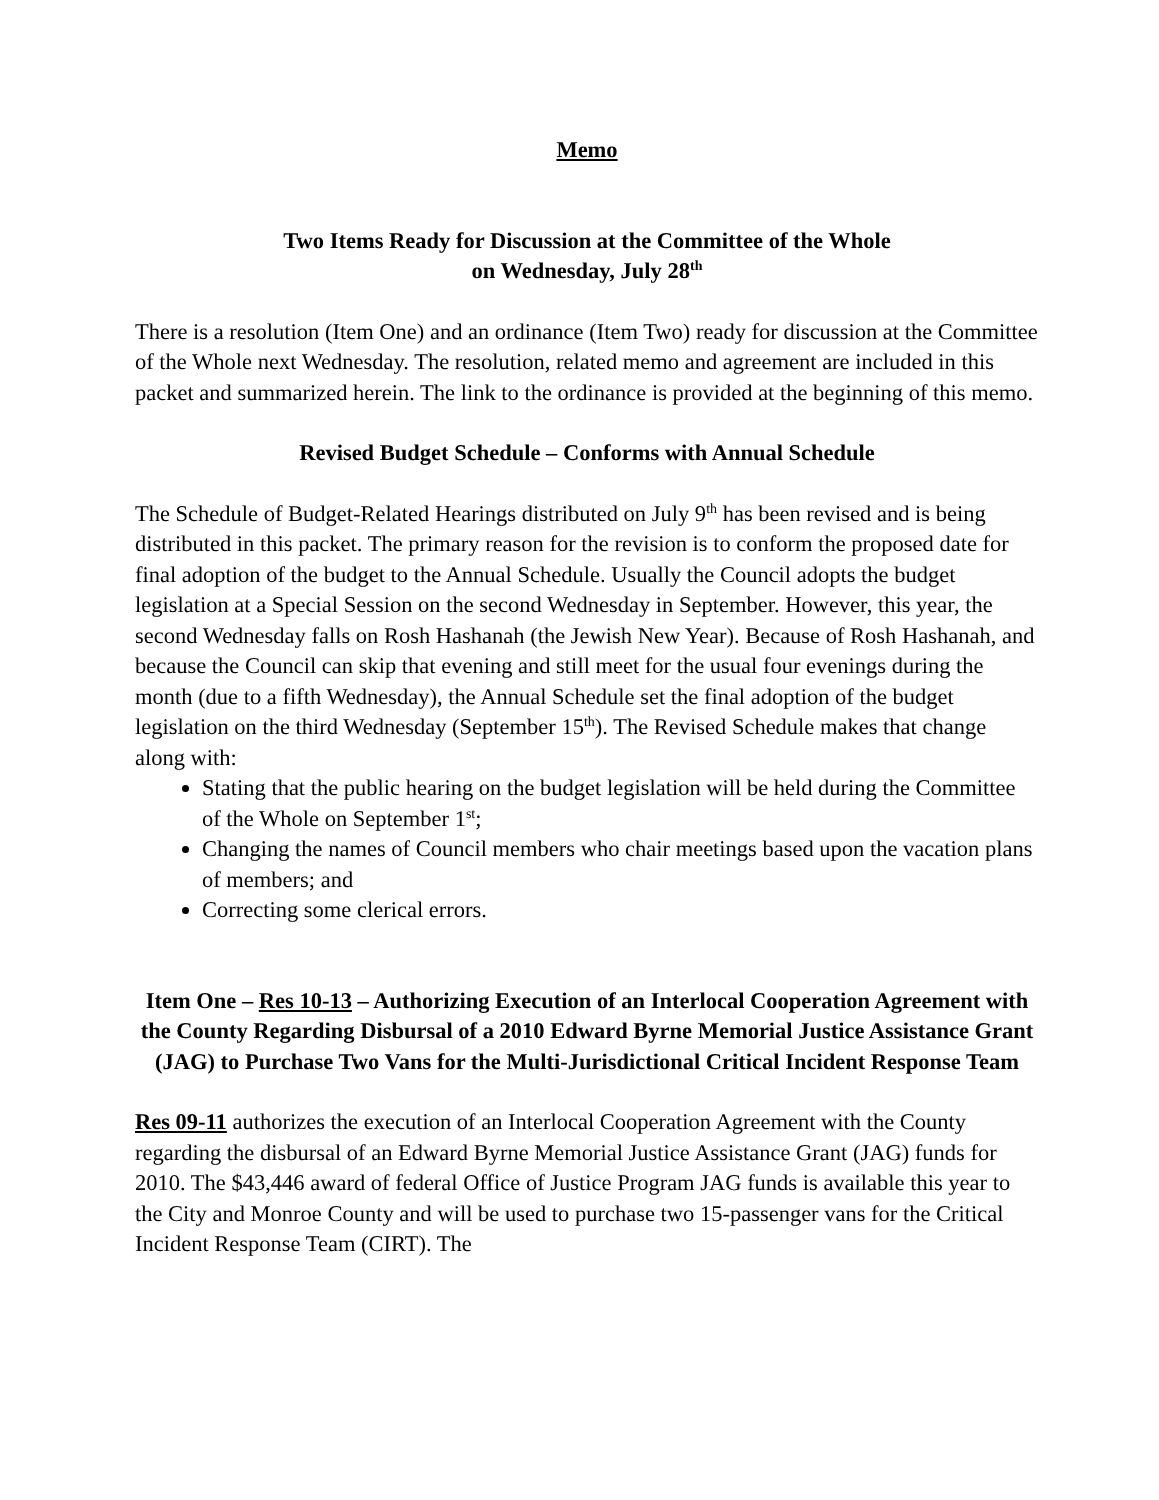Memo
Two Items Ready for Discussion at the Committee of the Whole
on Wednesday, July 28<sup>th</sup>
There is a resolution (Item One) and an ordinance (Item Two) ready for discussion at the Committee of the Whole next Wednesday. The resolution, related memo and agreement are included in this packet and summarized herein. The link to the ordinance is provided at the beginning of this memo.
Revised Budget Schedule – Conforms with Annual Schedule
The Schedule of Budget-Related Hearings distributed on July 9<sup>th</sup> has been revised and is being distributed in this packet. The primary reason for the revision is to conform the proposed date for final adoption of the budget to the Annual Schedule. Usually the Council adopts the budget legislation at a Special Session on the second Wednesday in September. However, this year, the second Wednesday falls on Rosh Hashanah (the Jewish New Year). Because of Rosh Hashanah, and because the Council can skip that evening and still meet for the usual four evenings during the month (due to a fifth Wednesday), the Annual Schedule set the final adoption of the budget legislation on the third Wednesday (September 15<sup>th</sup>). The Revised Schedule makes that change along with:
Stating that the public hearing on the budget legislation will be held during the Committee of the Whole on September 1<sup>st</sup>;
Changing the names of Council members who chair meetings based upon the vacation plans of members; and
Correcting some clerical errors.
Item One – Res 10-13 – Authorizing Execution of an Interlocal Cooperation Agreement with the County Regarding Disbursal of a 2010 Edward Byrne Memorial Justice Assistance Grant (JAG) to Purchase Two Vans for the Multi-Jurisdictional Critical Incident Response Team
Res 09-11 authorizes the execution of an Interlocal Cooperation Agreement with the County regarding the disbursal of an Edward Byrne Memorial Justice Assistance Grant (JAG) funds for 2010. The $43,446 award of federal Office of Justice Program JAG funds is available this year to the City and Monroe County and will be used to purchase two 15-passenger vans for the Critical Incident Response Team (CIRT). The